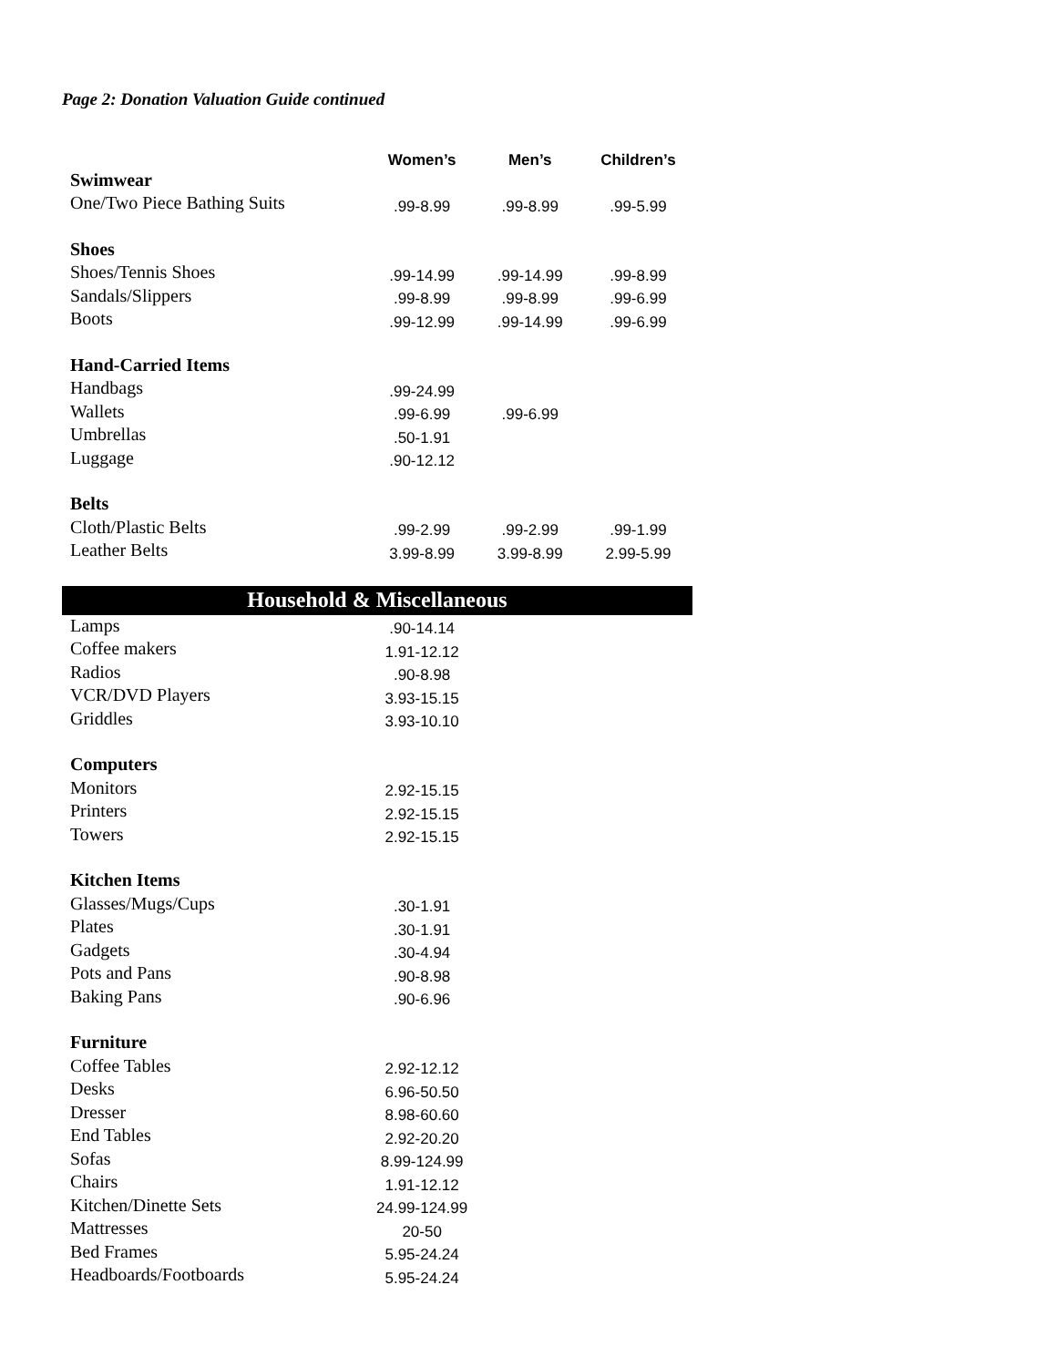Page 2: Donation Valuation Guide continued
| | Women’s | Men’s | Children’s |
| Swimwear | | | |
| One/Two Piece Bathing Suits | .99-8.99 | .99-8.99 | .99-5.99 |
| Shoes | | | |
| Shoes/Tennis Shoes | .99-14.99 | .99-14.99 | .99-8.99 |
| Sandals/Slippers | .99-8.99 | .99-8.99 | .99-6.99 |
| Boots | .99-12.99 | .99-14.99 | .99-6.99 |
| Hand-Carried Items | | | |
| Handbags | .99-24.99 | | |
| Wallets | .99-6.99 | .99-6.99 | |
| Umbrellas | .50-1.91 | | |
| Luggage | .90-12.12 | | |
| Belts | | | |
| Cloth/Plastic Belts | .99-2.99 | .99-2.99 | .99-1.99 |
| Leather Belts | 3.99-8.99 | 3.99-8.99 | 2.99-5.99 |
| Household & Miscellaneous | | | |
| Lamps | .90-14.14 | | |
| Coffee makers | 1.91-12.12 | | |
| Radios | .90-8.98 | | |
| VCR/DVD Players | 3.93-15.15 | | |
| Griddles | 3.93-10.10 | | |
| Computers | | | |
| Monitors | 2.92-15.15 | | |
| Printers | 2.92-15.15 | | |
| Towers | 2.92-15.15 | | |
| Kitchen Items | | | |
| Glasses/Mugs/Cups | .30-1.91 | | |
| Plates | .30-1.91 | | |
| Gadgets | .30-4.94 | | |
| Pots and Pans | .90-8.98 | | |
| Baking Pans | .90-6.96 | | |
| Furniture | | | |
| Coffee Tables | 2.92-12.12 | | |
| Desks | 6.96-50.50 | | |
| Dresser | 8.98-60.60 | | |
| End Tables | 2.92-20.20 | | |
| Sofas | 8.99-124.99 | | |
| Chairs | 1.91-12.12 | | |
| Kitchen/Dinette Sets | 24.99-124.99 | | |
| Mattresses | 20-50 | | |
| Bed Frames | 5.95-24.24 | | |
| Headboards/Footboards | 5.95-24.24 | | |